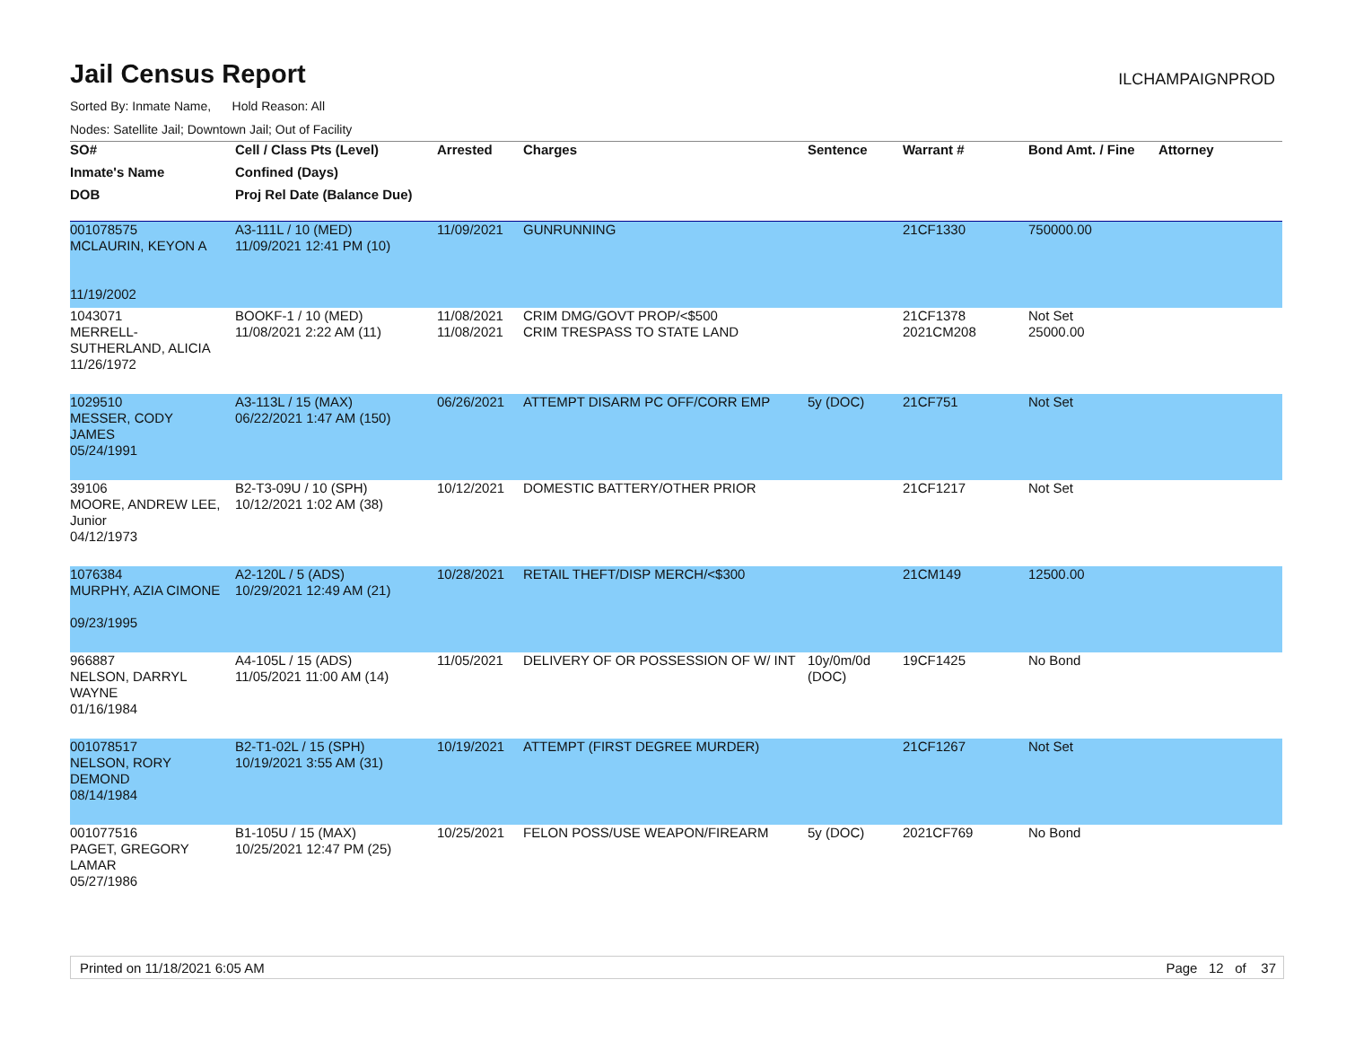Jail Census Report
ILCHAMPAIGNPROD
Sorted By: Inmate Name, Hold Reason: All
Nodes: Satellite Jail; Downtown Jail; Out of Facility
| SO# | Cell / Class Pts (Level) | Arrested | Charges | Sentence | Warrant # | Bond Amt. / Fine | Attorney |
| --- | --- | --- | --- | --- | --- | --- | --- |
| Inmate's Name | Confined (Days) | | | | | | |
| DOB | Proj Rel Date (Balance Due) | | | | | | |
| 001078575 MCLAURIN, KEYON A 11/19/2002 | A3-111L / 10 (MED) 11/09/2021 12:41 PM (10) | 11/09/2021 | GUNRUNNING | | 21CF1330 | 750000.00 | |
| 1043071 MERRELL- SUTHERLAND, ALICIA 11/26/1972 | BOOKF-1 / 10 (MED) 11/08/2021 2:22 AM (11) | 11/08/2021 11/08/2021 | CRIM DMG/GOVT PROP/<$500 CRIM TRESPASS TO STATE LAND | | 21CF1378 2021CM208 | Not Set 25000.00 | |
| 1029510 MESSER, CODY JAMES 05/24/1991 | A3-113L / 15 (MAX) 06/22/2021 1:47 AM (150) | 06/26/2021 | ATTEMPT DISARM PC OFF/CORR EMP | 5y (DOC) | 21CF751 | Not Set | |
| 39106 MOORE, ANDREW LEE, Junior 04/12/1973 | B2-T3-09U / 10 (SPH) 10/12/2021 1:02 AM (38) | 10/12/2021 | DOMESTIC BATTERY/OTHER PRIOR | | 21CF1217 | Not Set | |
| 1076384 MURPHY, AZIA CIMONE 09/23/1995 | A2-120L / 5 (ADS) 10/29/2021 12:49 AM (21) | 10/28/2021 | RETAIL THEFT/DISP MERCH/<$300 | | 21CM149 | 12500.00 | |
| 966887 NELSON, DARRYL WAYNE 01/16/1984 | A4-105L / 15 (ADS) 11/05/2021 11:00 AM (14) | 11/05/2021 | DELIVERY OF OR POSSESSION OF W/ INT | 10y/0m/0d (DOC) | 19CF1425 | No Bond | |
| 001078517 NELSON, RORY DEMOND 08/14/1984 | B2-T1-02L / 15 (SPH) 10/19/2021 3:55 AM (31) | 10/19/2021 | ATTEMPT (FIRST DEGREE MURDER) | | 21CF1267 | Not Set | |
| 001077516 PAGET, GREGORY LAMAR 05/27/1986 | B1-105U / 15 (MAX) 10/25/2021 12:47 PM (25) | 10/25/2021 | FELON POSS/USE WEAPON/FIREARM | 5y (DOC) | 2021CF769 | No Bond | |
Printed on 11/18/2021 6:05 AM Page 12 of 37